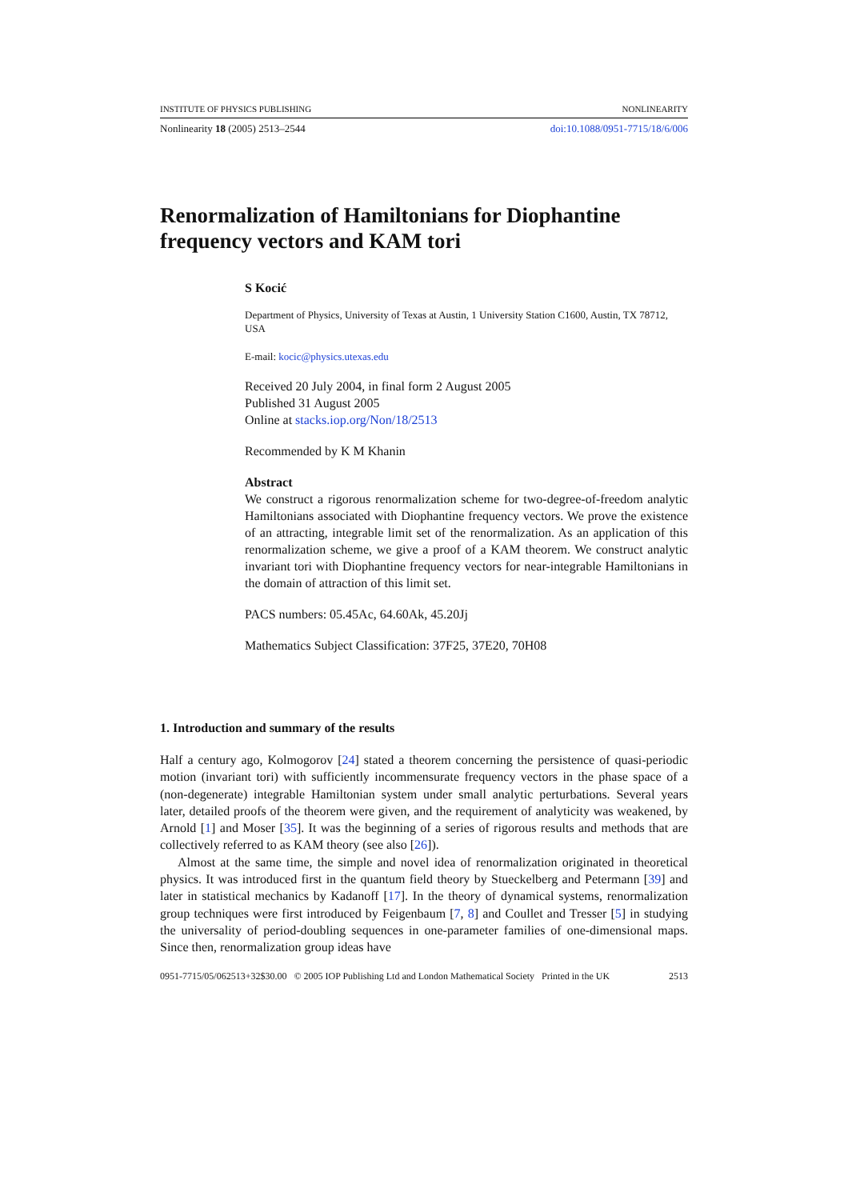INSTITUTE OF PHYSICS PUBLISHING NONLINEARITY
Nonlinearity 18 (2005) 2513–2544 doi:10.1088/0951-7715/18/6/006
Renormalization of Hamiltonians for Diophantine frequency vectors and KAM tori
S Kocić
Department of Physics, University of Texas at Austin, 1 University Station C1600, Austin, TX 78712, USA
E-mail: kocic@physics.utexas.edu
Received 20 July 2004, in final form 2 August 2005
Published 31 August 2005
Online at stacks.iop.org/Non/18/2513
Recommended by K M Khanin
Abstract
We construct a rigorous renormalization scheme for two-degree-of-freedom analytic Hamiltonians associated with Diophantine frequency vectors. We prove the existence of an attracting, integrable limit set of the renormalization. As an application of this renormalization scheme, we give a proof of a KAM theorem. We construct analytic invariant tori with Diophantine frequency vectors for near-integrable Hamiltonians in the domain of attraction of this limit set.
PACS numbers: 05.45Ac, 64.60Ak, 45.20Jj
Mathematics Subject Classification: 37F25, 37E20, 70H08
1. Introduction and summary of the results
Half a century ago, Kolmogorov [24] stated a theorem concerning the persistence of quasi-periodic motion (invariant tori) with sufficiently incommensurate frequency vectors in the phase space of a (non-degenerate) integrable Hamiltonian system under small analytic perturbations. Several years later, detailed proofs of the theorem were given, and the requirement of analyticity was weakened, by Arnold [1] and Moser [35]. It was the beginning of a series of rigorous results and methods that are collectively referred to as KAM theory (see also [26]).
Almost at the same time, the simple and novel idea of renormalization originated in theoretical physics. It was introduced first in the quantum field theory by Stueckelberg and Petermann [39] and later in statistical mechanics by Kadanoff [17]. In the theory of dynamical systems, renormalization group techniques were first introduced by Feigenbaum [7, 8] and Coullet and Tresser [5] in studying the universality of period-doubling sequences in one-parameter families of one-dimensional maps. Since then, renormalization group ideas have
0951-7715/05/062513+32$30.00 © 2005 IOP Publishing Ltd and London Mathematical Society Printed in the UK 2513